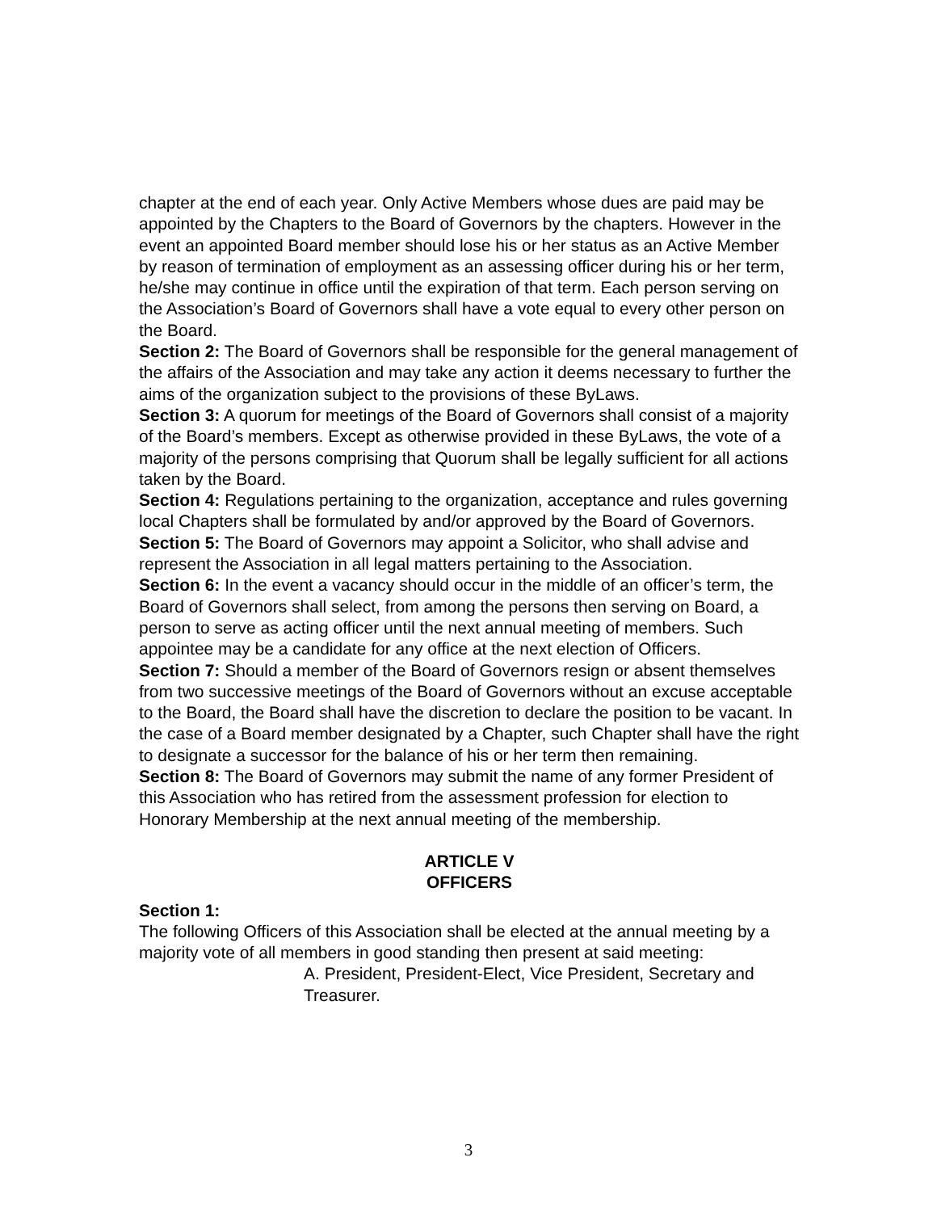chapter at the end of each year. Only Active Members whose dues are paid may be appointed by the Chapters to the Board of Governors by the chapters. However in the event an appointed Board member should lose his or her status as an Active Member by reason of termination of employment as an assessing officer during his or her term, he/she may continue in office until the expiration of that term. Each person serving on the Association’s Board of Governors shall have a vote equal to every other person on the Board.
Section 2: The Board of Governors shall be responsible for the general management of the affairs of the Association and may take any action it deems necessary to further the aims of the organization subject to the provisions of these ByLaws.
Section 3: A quorum for meetings of the Board of Governors shall consist of a majority of the Board’s members. Except as otherwise provided in these ByLaws, the vote of a majority of the persons comprising that Quorum shall be legally sufficient for all actions taken by the Board.
Section 4: Regulations pertaining to the organization, acceptance and rules governing local Chapters shall be formulated by and/or approved by the Board of Governors.
Section 5: The Board of Governors may appoint a Solicitor, who shall advise and represent the Association in all legal matters pertaining to the Association.
Section 6: In the event a vacancy should occur in the middle of an officer’s term, the Board of Governors shall select, from among the persons then serving on Board, a person to serve as acting officer until the next annual meeting of members. Such appointee may be a candidate for any office at the next election of Officers.
Section 7: Should a member of the Board of Governors resign or absent themselves from two successive meetings of the Board of Governors without an excuse acceptable to the Board, the Board shall have the discretion to declare the position to be vacant. In the case of a Board member designated by a Chapter, such Chapter shall have the right to designate a successor for the balance of his or her term then remaining.
Section 8: The Board of Governors may submit the name of any former President of this Association who has retired from the assessment profession for election to Honorary Membership at the next annual meeting of the membership.
ARTICLE V
OFFICERS
Section 1:
The following Officers of this Association shall be elected at the annual meeting by a majority vote of all members in good standing then present at said meeting:
A. President, President-Elect, Vice President, Secretary and Treasurer.
3